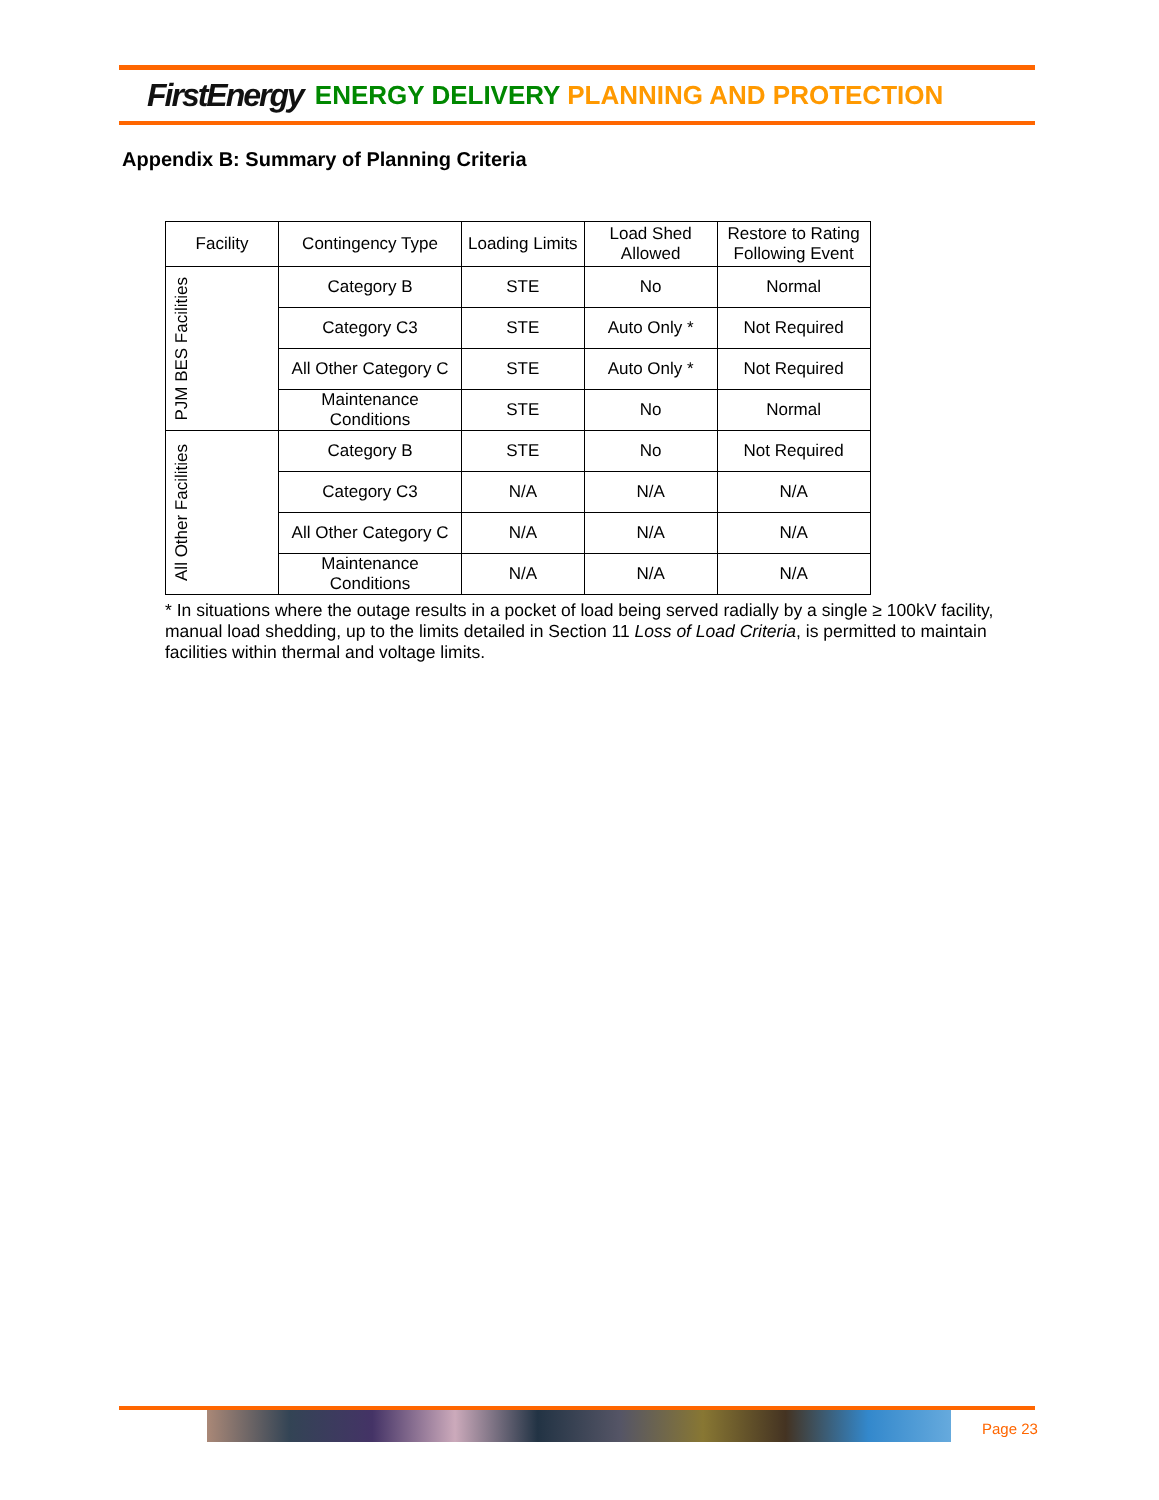FirstEnergy ENERGY DELIVERY PLANNING AND PROTECTION
Appendix B: Summary of Planning Criteria
| Facility | Contingency Type | Loading Limits | Load Shed Allowed | Restore to Rating Following Event |
| --- | --- | --- | --- | --- |
| PJM BES Facilities | Category B | STE | No | Normal |
| | Category C3 | STE | Auto Only * | Not Required |
| | All Other Category C | STE | Auto Only * | Not Required |
| | Maintenance Conditions | STE | No | Normal |
| All Other Facilities | Category B | STE | No | Not Required |
| | Category C3 | N/A | N/A | N/A |
| | All Other Category C | N/A | N/A | N/A |
| | Maintenance Conditions | N/A | N/A | N/A |
* In situations where the outage results in a pocket of load being served radially by a single ≥ 100kV facility, manual load shedding, up to the limits detailed in Section 11 Loss of Load Criteria, is permitted to maintain facilities within thermal and voltage limits.
Page 23